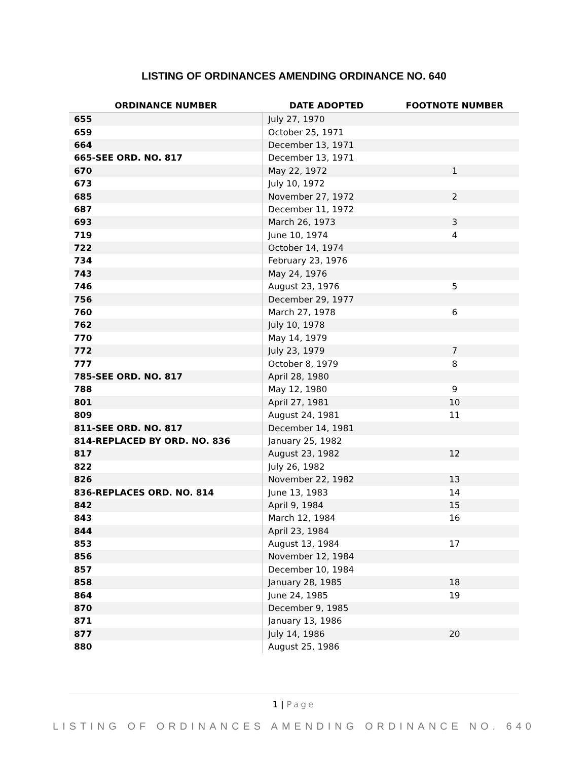LISTING OF ORDINANCES AMENDING ORDINANCE NO. 640
| ORDINANCE NUMBER | DATE ADOPTED | FOOTNOTE NUMBER |
| --- | --- | --- |
| 655 | July 27, 1970 | |
| 659 | October 25, 1971 | |
| 664 | December 13, 1971 | |
| 665-SEE ORD. NO. 817 | December 13, 1971 | |
| 670 | May 22, 1972 | 1 |
| 673 | July 10, 1972 | |
| 685 | November 27, 1972 | 2 |
| 687 | December 11, 1972 | |
| 693 | March 26, 1973 | 3 |
| 719 | June 10, 1974 | 4 |
| 722 | October 14, 1974 | |
| 734 | February 23, 1976 | |
| 743 | May 24, 1976 | |
| 746 | August 23, 1976 | 5 |
| 756 | December 29, 1977 | |
| 760 | March 27, 1978 | 6 |
| 762 | July 10, 1978 | |
| 770 | May 14, 1979 | |
| 772 | July 23, 1979 | 7 |
| 777 | October 8, 1979 | 8 |
| 785-SEE ORD. NO. 817 | April 28, 1980 | |
| 788 | May 12, 1980 | 9 |
| 801 | April 27, 1981 | 10 |
| 809 | August 24, 1981 | 11 |
| 811-SEE ORD. NO. 817 | December 14, 1981 | |
| 814-REPLACED BY ORD. NO. 836 | January 25, 1982 | |
| 817 | August 23, 1982 | 12 |
| 822 | July 26, 1982 | |
| 826 | November 22, 1982 | 13 |
| 836-REPLACES ORD. NO. 814 | June 13, 1983 | 14 |
| 842 | April 9, 1984 | 15 |
| 843 | March 12, 1984 | 16 |
| 844 | April 23, 1984 | |
| 853 | August 13, 1984 | 17 |
| 856 | November 12, 1984 | |
| 857 | December 10, 1984 | |
| 858 | January 28, 1985 | 18 |
| 864 | June 24, 1985 | 19 |
| 870 | December 9, 1985 | |
| 871 | January 13, 1986 | |
| 877 | July 14, 1986 | 20 |
| 880 | August 25, 1986 | |
1 | Page
LISTING OF ORDINANCES AMENDING ORDINANCE NO. 640